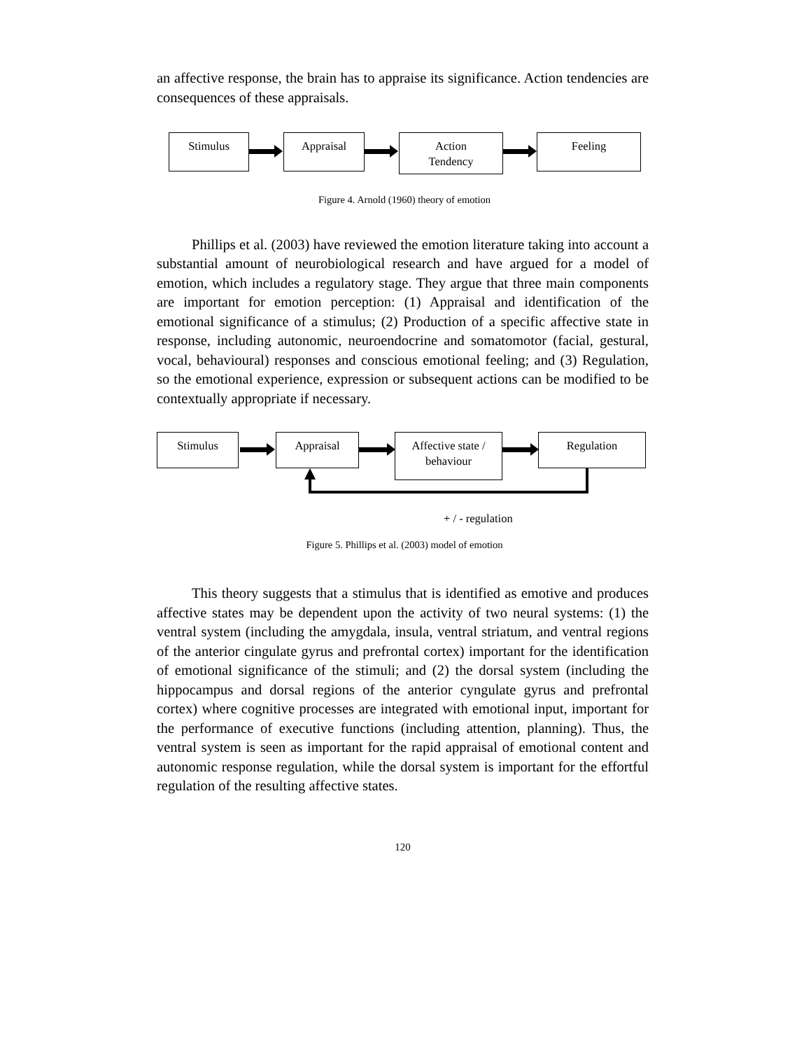an affective response, the brain has to appraise its significance. Action tendencies are consequences of these appraisals.
Stimulus Appraisal
Action
Tendency
Feeling
Figure 4. Arnold (1960) theory of emotion
Phillips et al. (2003) have reviewed the emotion literature taking into account a substantial amount of neurobiological research and have argued for a model of emotion, which includes a regulatory stage. They argue that three main components are important for emotion perception: (1) Appraisal and identification of the emotional significance of a stimulus; (2) Production of a specific affective state in response, including autonomic, neuroendocrine and somatomotor (facial, gestural, vocal, behavioural) responses and conscious emotional feeling; and (3) Regulation, so the emotional experience, expression or subsequent actions can be modified to be contextually appropriate if necessary.
Stimulus Appraisal
Affective state /
behaviour
Regulation
+ / - regulation
Figure 5. Phillips et al. (2003) model of emotion
This theory suggests that a stimulus that is identified as emotive and produces affective states may be dependent upon the activity of two neural systems: (1) the ventral system (including the amygdala, insula, ventral striatum, and ventral regions of the anterior cingulate gyrus and prefrontal cortex) important for the identification of emotional significance of the stimuli; and (2) the dorsal system (including the hippocampus and dorsal regions of the anterior cyngulate gyrus and prefrontal cortex) where cognitive processes are integrated with emotional input, important for the performance of executive functions (including attention, planning). Thus, the ventral system is seen as important for the rapid appraisal of emotional content and autonomic response regulation, while the dorsal system is important for the effortful regulation of the resulting affective states.
120